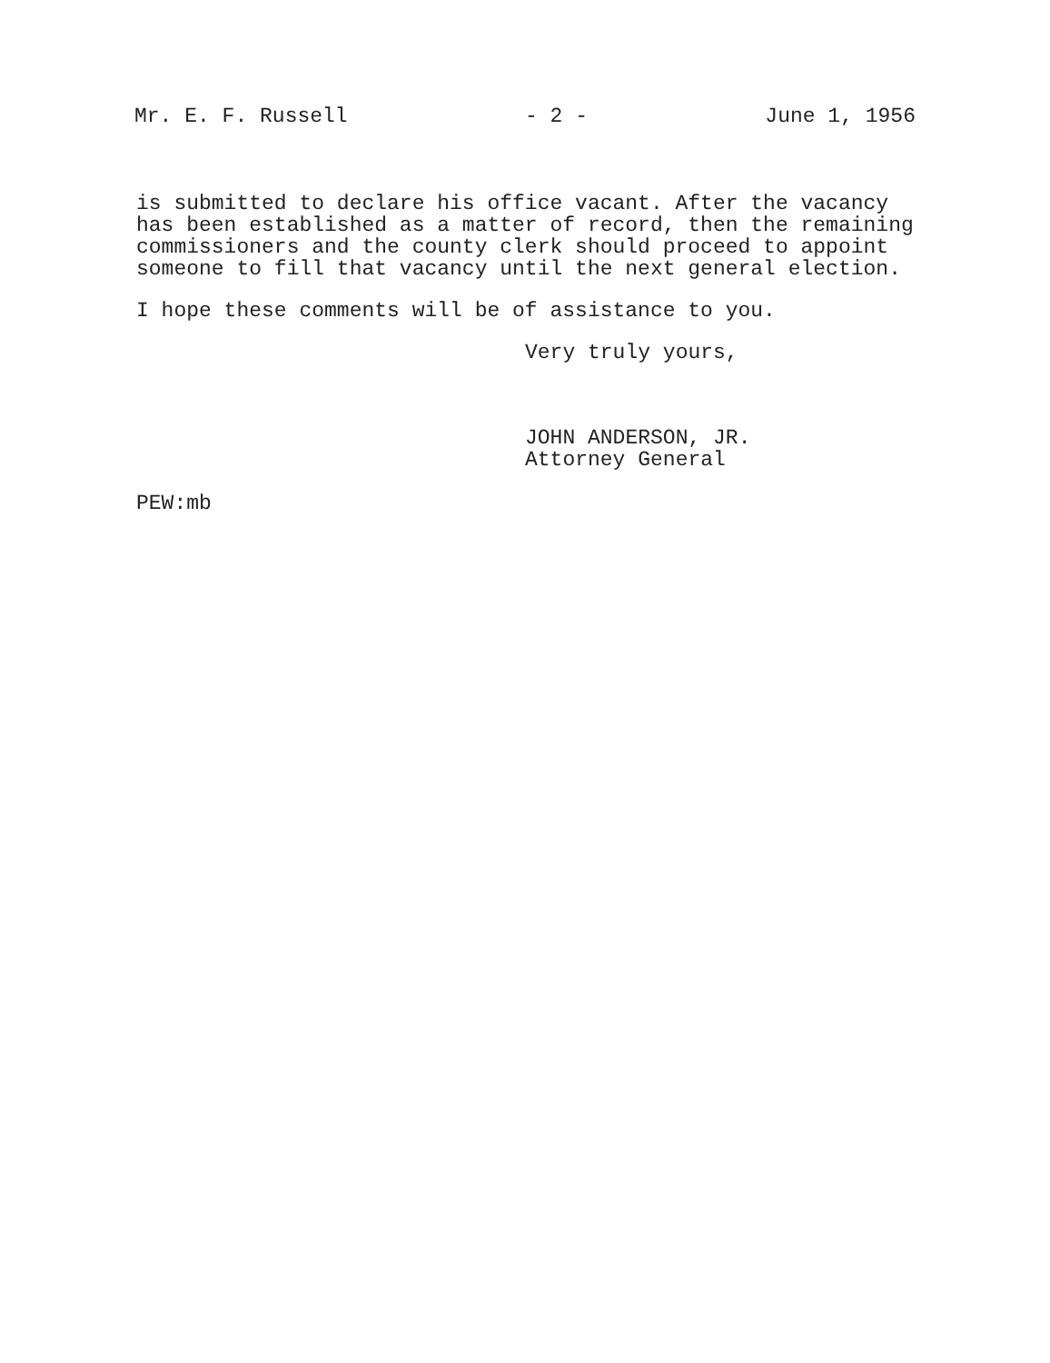Mr. E. F. Russell - 2 - June 1, 1956
is submitted to declare his office vacant. After the vacancy
has been established as a matter of record, then the remaining
commissioners and the county clerk should proceed to appoint
someone to fill that vacancy until the next general election.
I hope these comments will be of assistance to you.
Very truly yours,
JOHN ANDERSON, JR.
Attorney General
PEW:mb